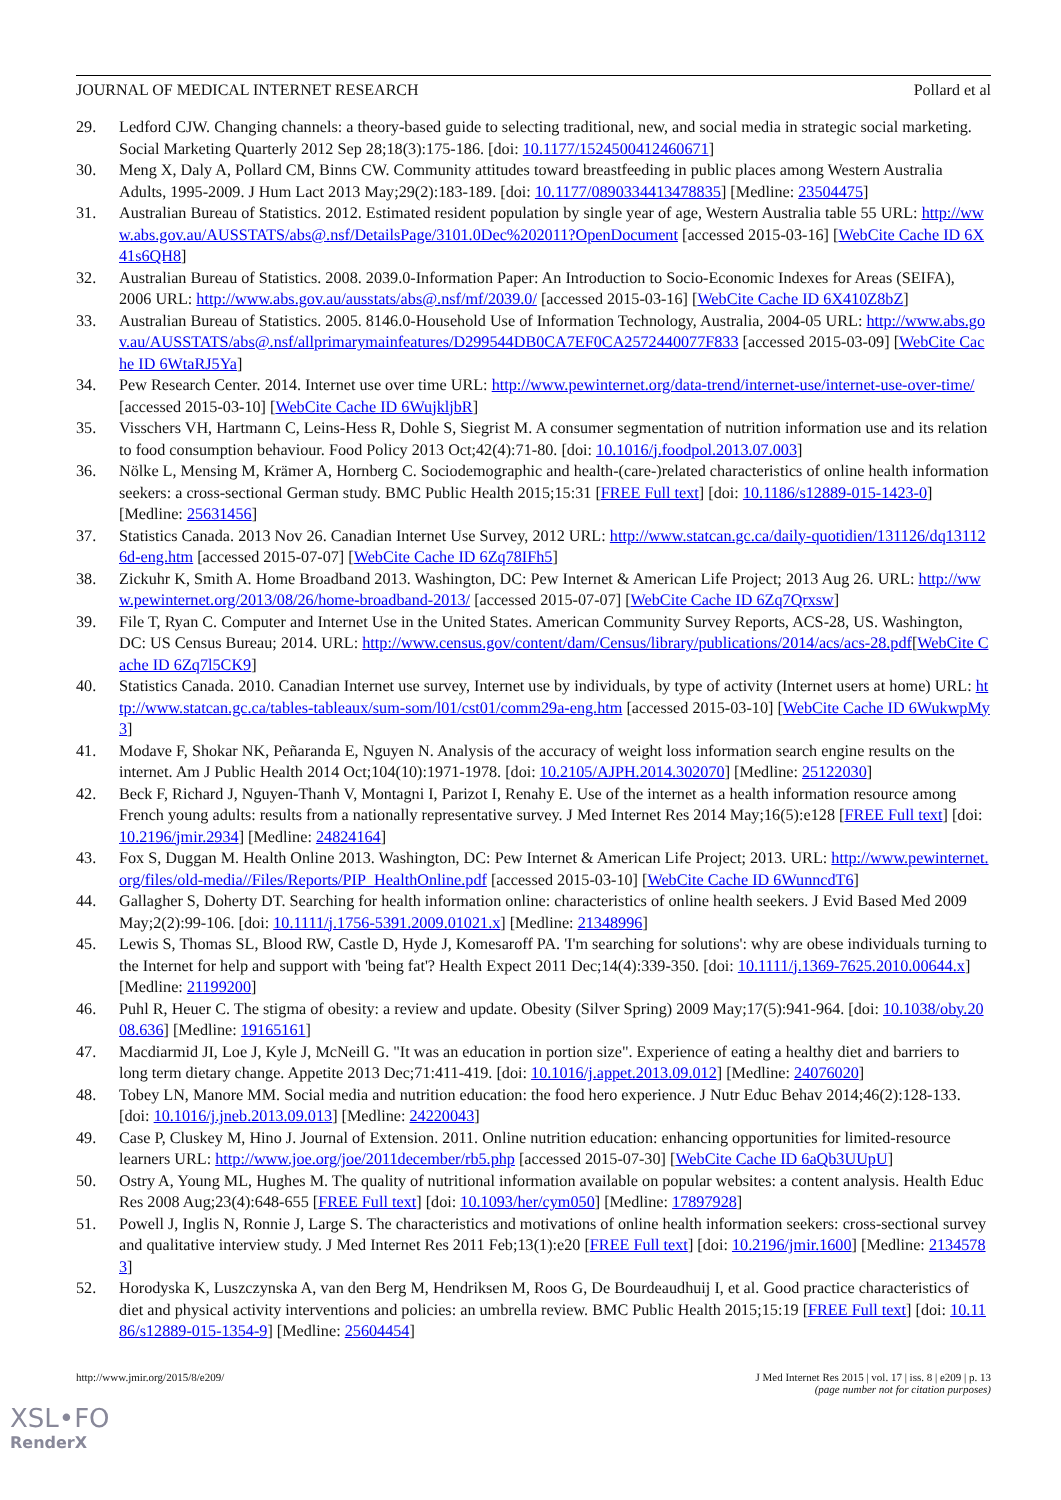JOURNAL OF MEDICAL INTERNET RESEARCH Pollard et al
29. Ledford CJW. Changing channels: a theory-based guide to selecting traditional, new, and social media in strategic social marketing. Social Marketing Quarterly 2012 Sep 28;18(3):175-186. [doi: 10.1177/1524500412460671]
30. Meng X, Daly A, Pollard CM, Binns CW. Community attitudes toward breastfeeding in public places among Western Australia Adults, 1995-2009. J Hum Lact 2013 May;29(2):183-189. [doi: 10.1177/0890334413478835] [Medline: 23504475]
31. Australian Bureau of Statistics. 2012. Estimated resident population by single year of age, Western Australia table 55 URL: http://www.abs.gov.au/AUSSTATS/abs@.nsf/DetailsPage/3101.0Dec%202011?OpenDocument [accessed 2015-03-16] [WebCite Cache ID 6X41s6QH8]
32. Australian Bureau of Statistics. 2008. 2039.0-Information Paper: An Introduction to Socio-Economic Indexes for Areas (SEIFA), 2006 URL: http://www.abs.gov.au/ausstats/abs@.nsf/mf/2039.0/ [accessed 2015-03-16] [WebCite Cache ID 6X410Z8bZ]
33. Australian Bureau of Statistics. 2005. 8146.0-Household Use of Information Technology, Australia, 2004-05 URL: http://www.abs.gov.au/AUSSTATS/abs@.nsf/allprimarymainfeatures/D299544DB0CA7EF0CA2572440077F833 [accessed 2015-03-09] [WebCite Cache ID 6WtaRJ5Ya]
34. Pew Research Center. 2014. Internet use over time URL: http://www.pewinternet.org/data-trend/internet-use/internet-use-over-time/ [accessed 2015-03-10] [WebCite Cache ID 6WujkljbR]
35. Visschers VH, Hartmann C, Leins-Hess R, Dohle S, Siegrist M. A consumer segmentation of nutrition information use and its relation to food consumption behaviour. Food Policy 2013 Oct;42(4):71-80. [doi: 10.1016/j.foodpol.2013.07.003]
36. Nölke L, Mensing M, Krämer A, Hornberg C. Sociodemographic and health-(care-)related characteristics of online health information seekers: a cross-sectional German study. BMC Public Health 2015;15:31 [FREE Full text] [doi: 10.1186/s12889-015-1423-0] [Medline: 25631456]
37. Statistics Canada. 2013 Nov 26. Canadian Internet Use Survey, 2012 URL: http://www.statcan.gc.ca/daily-quotidien/131126/dq131126d-eng.htm [accessed 2015-07-07] [WebCite Cache ID 6Zq78IFh5]
38. Zickuhr K, Smith A. Home Broadband 2013. Washington, DC: Pew Internet & American Life Project; 2013 Aug 26. URL: http://www.pewinternet.org/2013/08/26/home-broadband-2013/ [accessed 2015-07-07] [WebCite Cache ID 6Zq7Qrxsw]
39. File T, Ryan C. Computer and Internet Use in the United States. American Community Survey Reports, ACS-28, US. Washington, DC: US Census Bureau; 2014. URL: http://www.census.gov/content/dam/Census/library/publications/2014/acs/acs-28.pdf[WebCite Cache ID 6Zq7l5CK9]
40. Statistics Canada. 2010. Canadian Internet use survey, Internet use by individuals, by type of activity (Internet users at home) URL: http://www.statcan.gc.ca/tables-tableaux/sum-som/l01/cst01/comm29a-eng.htm [accessed 2015-03-10] [WebCite Cache ID 6WukwpMy3]
41. Modave F, Shokar NK, Peñaranda E, Nguyen N. Analysis of the accuracy of weight loss information search engine results on the internet. Am J Public Health 2014 Oct;104(10):1971-1978. [doi: 10.2105/AJPH.2014.302070] [Medline: 25122030]
42. Beck F, Richard J, Nguyen-Thanh V, Montagni I, Parizot I, Renahy E. Use of the internet as a health information resource among French young adults: results from a nationally representative survey. J Med Internet Res 2014 May;16(5):e128 [FREE Full text] [doi: 10.2196/jmir.2934] [Medline: 24824164]
43. Fox S, Duggan M. Health Online 2013. Washington, DC: Pew Internet & American Life Project; 2013. URL: http://www.pewinternet.org/files/old-media//Files/Reports/PIP_HealthOnline.pdf [accessed 2015-03-10] [WebCite Cache ID 6WunncdT6]
44. Gallagher S, Doherty DT. Searching for health information online: characteristics of online health seekers. J Evid Based Med 2009 May;2(2):99-106. [doi: 10.1111/j.1756-5391.2009.01021.x] [Medline: 21348996]
45. Lewis S, Thomas SL, Blood RW, Castle D, Hyde J, Komesaroff PA. 'I'm searching for solutions': why are obese individuals turning to the Internet for help and support with 'being fat'? Health Expect 2011 Dec;14(4):339-350. [doi: 10.1111/j.1369-7625.2010.00644.x] [Medline: 21199200]
46. Puhl R, Heuer C. The stigma of obesity: a review and update. Obesity (Silver Spring) 2009 May;17(5):941-964. [doi: 10.1038/oby.2008.636] [Medline: 19165161]
47. Macdiarmid JI, Loe J, Kyle J, McNeill G. "It was an education in portion size". Experience of eating a healthy diet and barriers to long term dietary change. Appetite 2013 Dec;71:411-419. [doi: 10.1016/j.appet.2013.09.012] [Medline: 24076020]
48. Tobey LN, Manore MM. Social media and nutrition education: the food hero experience. J Nutr Educ Behav 2014;46(2):128-133. [doi: 10.1016/j.jneb.2013.09.013] [Medline: 24220043]
49. Case P, Cluskey M, Hino J. Journal of Extension. 2011. Online nutrition education: enhancing opportunities for limited-resource learners URL: http://www.joe.org/joe/2011december/rb5.php [accessed 2015-07-30] [WebCite Cache ID 6aQb3UUpU]
50. Ostry A, Young ML, Hughes M. The quality of nutritional information available on popular websites: a content analysis. Health Educ Res 2008 Aug;23(4):648-655 [FREE Full text] [doi: 10.1093/her/cym050] [Medline: 17897928]
51. Powell J, Inglis N, Ronnie J, Large S. The characteristics and motivations of online health information seekers: cross-sectional survey and qualitative interview study. J Med Internet Res 2011 Feb;13(1):e20 [FREE Full text] [doi: 10.2196/jmir.1600] [Medline: 21345783]
52. Horodyska K, Luszczynska A, van den Berg M, Hendriksen M, Roos G, De Bourdeaudhuij I, et al. Good practice characteristics of diet and physical activity interventions and policies: an umbrella review. BMC Public Health 2015;15:19 [FREE Full text] [doi: 10.1186/s12889-015-1354-9] [Medline: 25604454]
http://www.jmir.org/2015/8/e209/ J Med Internet Res 2015 | vol. 17 | iss. 8 | e209 | p. 13
(page number not for citation purposes)
XSL•FO
RenderX